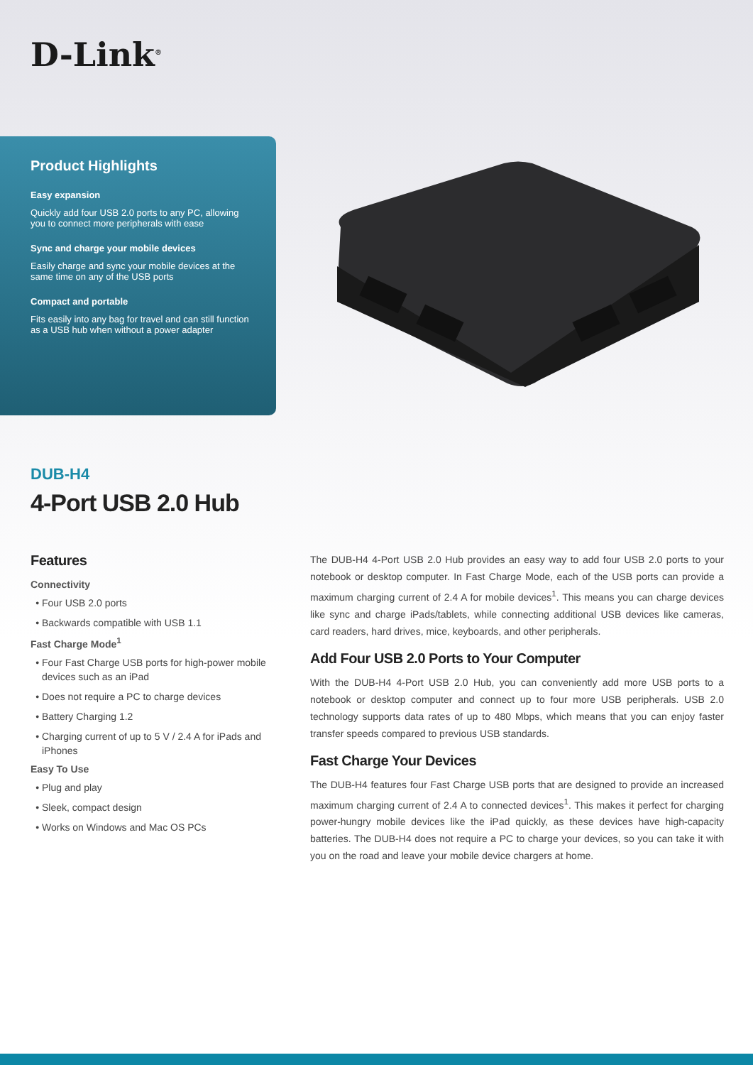D-Link<sup>®</sup>
Product Highlights
Easy expansion
Quickly add four USB 2.0 ports to any PC, allowing you to connect more peripherals with ease
Sync and charge your mobile devices
Easily charge and sync your mobile devices at the same time on any of the USB ports
Compact and portable
Fits easily into any bag for travel and can still function as a USB hub when without a power adapter
DUB-H4
4-Port USB 2.0 Hub
Features
Connectivity
Four USB 2.0 ports
Backwards compatible with USB 1.1
Fast Charge Mode<sup>1</sup>
Four Fast Charge USB ports for high-power mobile devices such as an iPad
Does not require a PC to charge devices
Battery Charging 1.2
Charging current of up to 5 V / 2.4 A for iPads and iPhones
Easy To Use
Plug and play
Sleek, compact design
Works on Windows and Mac OS PCs
The DUB-H4 4-Port USB 2.0 Hub provides an easy way to add four USB 2.0 ports to your notebook or desktop computer. In Fast Charge Mode, each of the USB ports can provide a maximum charging current of 2.4 A for mobile devices<sup>1</sup>. This means you can charge devices like sync and charge iPads/tablets, while connecting additional USB devices like cameras, card readers, hard drives, mice, keyboards, and other peripherals.
Add Four USB 2.0 Ports to Your Computer
With the DUB-H4 4-Port USB 2.0 Hub, you can conveniently add more USB ports to a notebook or desktop computer and connect up to four more USB peripherals. USB 2.0 technology supports data rates of up to 480 Mbps, which means that you can enjoy faster transfer speeds compared to previous USB standards.
Fast Charge Your Devices
The DUB-H4 features four Fast Charge USB ports that are designed to provide an increased maximum charging current of 2.4 A to connected devices<sup>1</sup>. This makes it perfect for charging power-hungry mobile devices like the iPad quickly, as these devices have high-capacity batteries. The DUB-H4 does not require a PC to charge your devices, so you can take it with you on the road and leave your mobile device chargers at home.